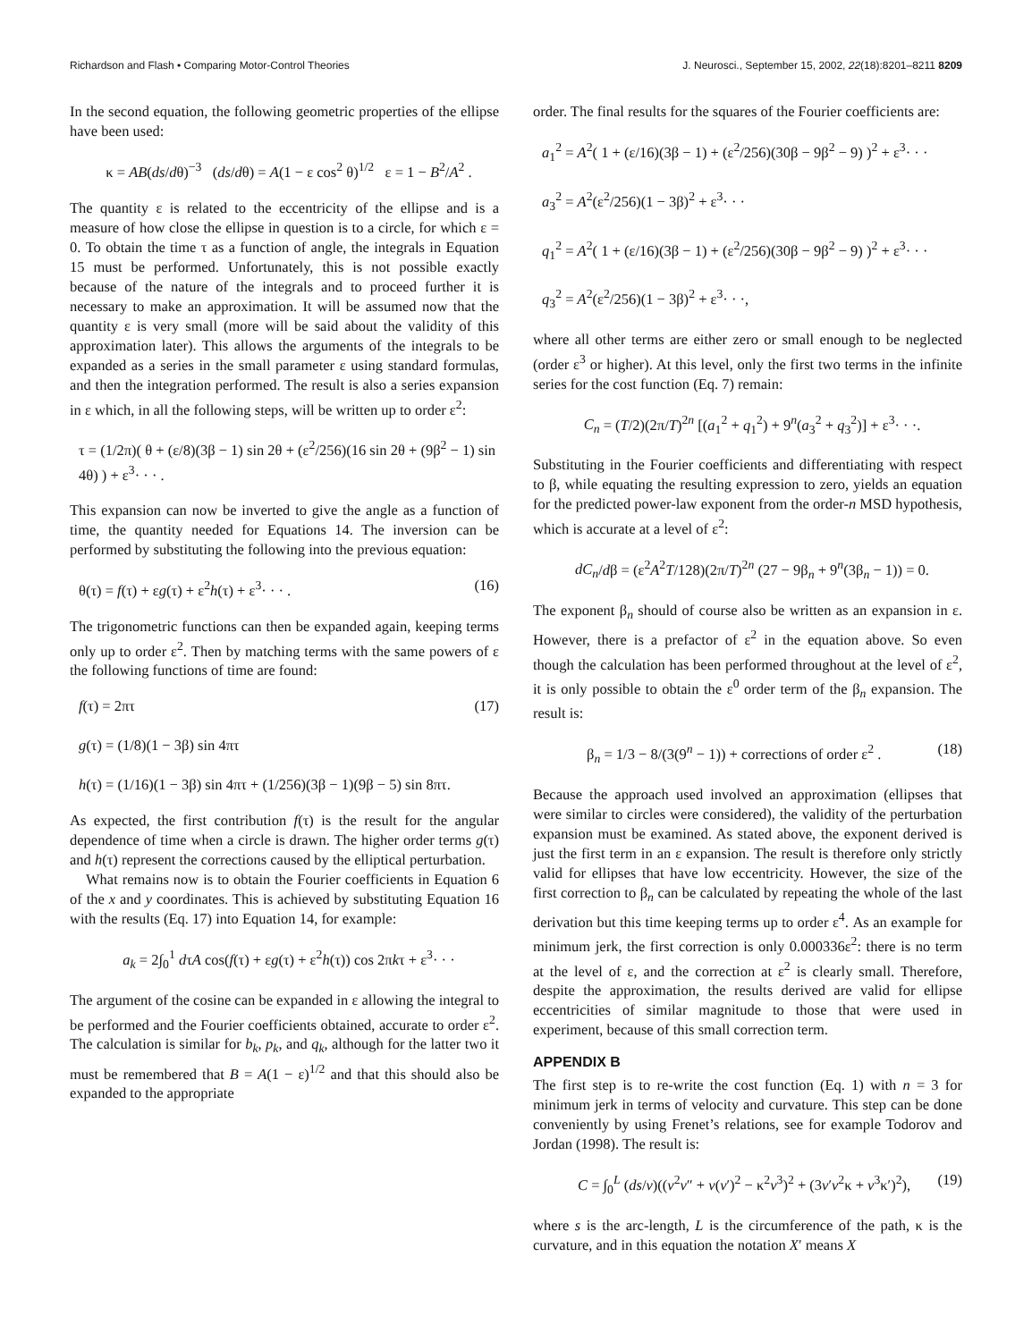Richardson and Flash • Comparing Motor-Control Theories J. Neurosci., September 15, 2002, 22(18):8201–8211 8209
In the second equation, the following geometric properties of the ellipse have been used:
κ = AB(ds/dθ)<sup>−3</sup> (ds/dθ) = A(1 − ε cos<sup>2</sup> θ)<sup>1/2</sup> ε = 1 − B<sup>2</sup>/A<sup>2</sup> .
The quantity ε is related to the eccentricity of the ellipse and is a measure of how close the ellipse in question is to a circle, for which ε = 0. To obtain the time τ as a function of angle, the integrals in Equation 15 must be performed. Unfortunately, this is not possible exactly because of the nature of the integrals and to proceed further it is necessary to make an approximation. It will be assumed now that the quantity ε is very small (more will be said about the validity of this approximation later). This allows the arguments of the integrals to be expanded as a series in the small parameter ε using standard formulas, and then the integration performed. The result is also a series expansion in ε which, in all the following steps, will be written up to order ε<sup>2</sup>:
τ = (1/2π)( θ + (ε/8)(3β − 1) sin 2θ + (ε<sup>2</sup>/256)(16 sin 2θ + (9β<sup>2</sup> − 1) sin 4θ) ) + ε<sup>3</sup>· · · .
This expansion can now be inverted to give the angle as a function of time, the quantity needed for Equations 14. The inversion can be performed by substituting the following into the previous equation:
θ(τ) = f(τ) + εg(τ) + ε<sup>2</sup>h(τ) + ε<sup>3</sup>· · · . (16)
The trigonometric functions can then be expanded again, keeping terms only up to order ε<sup>2</sup>. Then by matching terms with the same powers of ε the following functions of time are found:
f(τ) = 2πτ
g(τ) = (1/8)(1 − 3β) sin 4πτ
h(τ) = (1/16)(1 − 3β) sin 4πτ + (1/256)(3β − 1)(9β − 5) sin 8πτ. (17)
As expected, the first contribution f(τ) is the result for the angular dependence of time when a circle is drawn. The higher order terms g(τ) and h(τ) represent the corrections caused by the elliptical perturbation.
What remains now is to obtain the Fourier coefficients in Equation 6 of the x and y coordinates. This is achieved by substituting Equation 16 with the results (Eq. 17) into Equation 14, for example:
a<sub>k</sub> = 2∫<sub>0</sub><sup>1</sup> dτA cos(f(τ) + εg(τ) + ε<sup>2</sup>h(τ)) cos 2πkτ + ε<sup>3</sup>· · ·
The argument of the cosine can be expanded in ε allowing the integral to be performed and the Fourier coefficients obtained, accurate to order ε<sup>2</sup>. The calculation is similar for b<sub>k</sub>, p<sub>k</sub>, and q<sub>k</sub>, although for the latter two it must be remembered that B = A(1 − ε)<sup>1/2</sup> and that this should also be expanded to the appropriate
order. The final results for the squares of the Fourier coefficients are:
a<sub>1</sub><sup>2</sup> = A<sup>2</sup>( 1 + (ε/16)(3β − 1) + (ε<sup>2</sup>/256)(30β − 9β<sup>2</sup> − 9) )<sup>2</sup> + ε<sup>3</sup>· · ·
a<sub>3</sub><sup>2</sup> = A<sup>2</sup>(ε<sup>2</sup>/256)(1 − 3β)<sup>2</sup> + ε<sup>3</sup>· · ·
q<sub>1</sub><sup>2</sup> = A<sup>2</sup>( 1 + (ε/16)(3β − 1) + (ε<sup>2</sup>/256)(30β − 9β<sup>2</sup> − 9) )<sup>2</sup> + ε<sup>3</sup>· · ·
q<sub>3</sub><sup>2</sup> = A<sup>2</sup>(ε<sup>2</sup>/256)(1 − 3β)<sup>2</sup> + ε<sup>3</sup>· · ·,
where all other terms are either zero or small enough to be neglected (order ε<sup>3</sup> or higher). At this level, only the first two terms in the infinite series for the cost function (Eq. 7) remain:
C<sub>n</sub> = (T/2)(2π/T)<sup>2n</sup> [(a<sub>1</sub><sup>2</sup> + q<sub>1</sub><sup>2</sup>) + 9<sup>n</sup>(a<sub>3</sub><sup>2</sup> + q<sub>3</sub><sup>2</sup>)] + ε<sup>3</sup>· · ·.
Substituting in the Fourier coefficients and differentiating with respect to β, while equating the resulting expression to zero, yields an equation for the predicted power-law exponent from the order-n MSD hypothesis, which is accurate at a level of ε<sup>2</sup>:
dC<sub>n</sub>/dβ = (ε<sup>2</sup>A<sup>2</sup>T/128)(2π/T)<sup>2n</sup> (27 − 9β<sub>n</sub> + 9<sup>n</sup>(3β<sub>n</sub> − 1)) = 0.
The exponent β<sub>n</sub> should of course also be written as an expansion in ε. However, there is a prefactor of ε<sup>2</sup> in the equation above. So even though the calculation has been performed throughout at the level of ε<sup>2</sup>, it is only possible to obtain the ε<sup>0</sup> order term of the β<sub>n</sub> expansion. The result is:
β<sub>n</sub> = 1/3 − 8/(3(9<sup>n</sup> − 1)) + corrections of order ε<sup>2</sup> . (18)
Because the approach used involved an approximation (ellipses that were similar to circles were considered), the validity of the perturbation expansion must be examined. As stated above, the exponent derived is just the first term in an ε expansion. The result is therefore only strictly valid for ellipses that have low eccentricity. However, the size of the first correction to β<sub>n</sub> can be calculated by repeating the whole of the last derivation but this time keeping terms up to order ε<sup>4</sup>. As an example for minimum jerk, the first correction is only 0.000336ε<sup>2</sup>: there is no term at the level of ε, and the correction at ε<sup>2</sup> is clearly small. Therefore, despite the approximation, the results derived are valid for ellipse eccentricities of similar magnitude to those that were used in experiment, because of this small correction term.
APPENDIX B
The first step is to re-write the cost function (Eq. 1) with n = 3 for minimum jerk in terms of velocity and curvature. This step can be done conveniently by using Frenet’s relations, see for example Todorov and Jordan (1998). The result is:
C = ∫<sub>0</sub><sup>L</sup> (ds/v)((v<sup>2</sup>v″ + v(v′)<sup>2</sup> − κ<sup>2</sup>v<sup>3</sup>)<sup>2</sup> + (3v′v<sup>2</sup>κ + v<sup>3</sup>κ′)<sup>2</sup>), (19)
where s is the arc-length, L is the circumference of the path, κ is the curvature, and in this equation the notation X′ means X